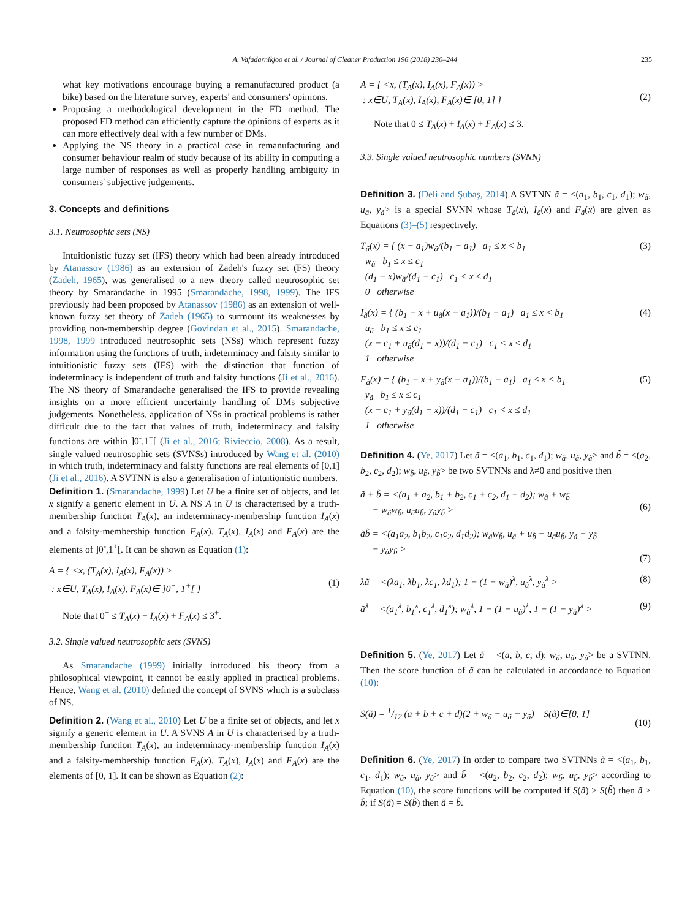A. Vafadarnikjoo et al. / Journal of Cleaner Production 196 (2018) 230–244 235
what key motivations encourage buying a remanufactured product (a bike) based on the literature survey, experts' and consumers' opinions.
Proposing a methodological development in the FD method. The proposed FD method can efficiently capture the opinions of experts as it can more effectively deal with a few number of DMs.
Applying the NS theory in a practical case in remanufacturing and consumer behaviour realm of study because of its ability in computing a large number of responses as well as properly handling ambiguity in consumers' subjective judgements.
3. Concepts and definitions
3.1. Neutrosophic sets (NS)
Intuitionistic fuzzy set (IFS) theory which had been already introduced by Atanassov (1986) as an extension of Zadeh's fuzzy set (FS) theory (Zadeh, 1965), was generalised to a new theory called neutrosophic set theory by Smarandache in 1995 (Smarandache, 1998, 1999). The IFS previously had been proposed by Atanassov (1986) as an extension of well-known fuzzy set theory of Zadeh (1965) to surmount its weaknesses by providing non-membership degree (Govindan et al., 2015). Smarandache, 1998, 1999 introduced neutrosophic sets (NSs) which represent fuzzy information using the functions of truth, indeterminacy and falsity similar to intuitionistic fuzzy sets (IFS) with the distinction that function of indeterminacy is independent of truth and falsity functions (Ji et al., 2016). The NS theory of Smarandache generalised the IFS to provide revealing insights on a more efficient uncertainty handling of DMs subjective judgements. Nonetheless, application of NSs in practical problems is rather difficult due to the fact that values of truth, indeterminacy and falsity functions are within ]0<sup>-</sup>,1<sup>+</sup>[ (Ji et al., 2016; Rivieccio, 2008). As a result, single valued neutrosophic sets (SVNSs) introduced by Wang et al. (2010) in which truth, indeterminacy and falsity functions are real elements of [0,1] (Ji et al., 2016). A SVTNN is also a generalisation of intuitionistic numbers.
Definition 1. (Smarandache, 1999) Let U be a finite set of objects, and let x signify a generic element in U. A NS A in U is characterised by a truth-membership function T<sub>A</sub>(x), an indeterminacy-membership function I<sub>A</sub>(x) and a falsity-membership function F<sub>A</sub>(x). T<sub>A</sub>(x), I<sub>A</sub>(x) and F<sub>A</sub>(x) are the elements of ]0<sup>-</sup>,1<sup>+</sup>[. It can be shown as Equation (1):
A = { <x, (T<sub>A</sub>(x), I<sub>A</sub>(x), F<sub>A</sub>(x)) >
: x∈U, T<sub>A</sub>(x), I<sub>A</sub>(x), F<sub>A</sub>(x)∈ ]0<sup>−</sup>, 1<sup>+</sup>[ }
(1)
Note that 0<sup>−</sup> ≤ T<sub>A</sub>(x) + I<sub>A</sub>(x) + F<sub>A</sub>(x) ≤ 3<sup>+</sup>.
3.2. Single valued neutrosophic sets (SVNS)
As Smarandache (1999) initially introduced his theory from a philosophical viewpoint, it cannot be easily applied in practical problems. Hence, Wang et al. (2010) defined the concept of SVNS which is a subclass of NS.
Definition 2. (Wang et al., 2010) Let U be a finite set of objects, and let x signify a generic element in U. A SVNS A in U is characterised by a truth-membership function T<sub>A</sub>(x), an indeterminacy-membership function I<sub>A</sub>(x) and a falsity-membership function F<sub>A</sub>(x). T<sub>A</sub>(x), I<sub>A</sub>(x) and F<sub>A</sub>(x) are the elements of [0, 1]. It can be shown as Equation (2):
A = { <x, (T<sub>A</sub>(x), I<sub>A</sub>(x), F<sub>A</sub>(x)) >
: x∈U, T<sub>A</sub>(x), I<sub>A</sub>(x), F<sub>A</sub>(x)∈ [0, 1] }
(2)
Note that 0 ≤ T<sub>A</sub>(x) + I<sub>A</sub>(x) + F<sub>A</sub>(x) ≤ 3.
3.3. Single valued neutrosophic numbers (SVNN)
Definition 3. (Deli and Şubaş, 2014) A SVTNN ã = <(a<sub>1</sub>, b<sub>1</sub>, c<sub>1</sub>, d<sub>1</sub>); w<sub>ã</sub>, u<sub>ã</sub>, y<sub>ã</sub>> is a special SVNN whose T<sub>ã</sub>(x), I<sub>ã</sub>(x) and F<sub>ã</sub>(x) are given as Equations (3)–(5) respectively.
T<sub>ã</sub>(x) = { (x − a<sub>1</sub>)w<sub>ã</sub>/(b<sub>1</sub> − a<sub>1</sub>) a<sub>1</sub> ≤ x < b<sub>1</sub>
w<sub>ã</sub> b<sub>1</sub> ≤ x ≤ c<sub>1</sub>
(d<sub>1</sub> − x)w<sub>ã</sub>/(d<sub>1</sub> − c<sub>1</sub>) c<sub>1</sub> < x ≤ d<sub>1</sub>
0 otherwise (3)
I<sub>ã</sub>(x) = { (b<sub>1</sub> − x + u<sub>ã</sub>(x − a<sub>1</sub>))/(b<sub>1</sub> − a<sub>1</sub>) a<sub>1</sub> ≤ x < b<sub>1</sub>
u<sub>ã</sub> b<sub>1</sub> ≤ x ≤ c<sub>1</sub>
(x − c<sub>1</sub> + u<sub>ã</sub>(d<sub>1</sub> − x))/(d<sub>1</sub> − c<sub>1</sub>) c<sub>1</sub> < x ≤ d<sub>1</sub>
1 otherwise (4)
F<sub>ã</sub>(x) = { (b<sub>1</sub> − x + y<sub>ã</sub>(x − a<sub>1</sub>))/(b<sub>1</sub> − a<sub>1</sub>) a<sub>1</sub> ≤ x < b<sub>1</sub>
y<sub>ã</sub> b<sub>1</sub> ≤ x ≤ c<sub>1</sub>
(x − c<sub>1</sub> + y<sub>ã</sub>(d<sub>1</sub> − x))/(d<sub>1</sub> − c<sub>1</sub>) c<sub>1</sub> < x ≤ d<sub>1</sub>
1 otherwise (5)
Definition 4. (Ye, 2017) Let ã = <(a<sub>1</sub>, b<sub>1</sub>, c<sub>1</sub>, d<sub>1</sub>); w<sub>ã</sub>, u<sub>ã</sub>, y<sub>ã</sub>> and b̃ = <(a<sub>2</sub>, b<sub>2</sub>, c<sub>2</sub>, d<sub>2</sub>); w<sub>b̃</sub>, u<sub>b̃</sub>, y<sub>b̃</sub>> be two SVTNNs and λ≠0 and positive then
ã + b̃ = <(a<sub>1</sub> + a<sub>2</sub>, b<sub>1</sub> + b<sub>2</sub>, c<sub>1</sub> + c<sub>2</sub>, d<sub>1</sub> + d<sub>2</sub>); w<sub>ã</sub> + w<sub>b̃</sub>
− w<sub>ã</sub>w<sub>b̃</sub>, u<sub>ã</sub>u<sub>b̃</sub>, y<sub>ã</sub>y<sub>b̃</sub> >
(6)
ãb̃ = <(a<sub>1</sub>a<sub>2</sub>, b<sub>1</sub>b<sub>2</sub>, c<sub>1</sub>c<sub>2</sub>, d<sub>1</sub>d<sub>2</sub>); w<sub>ã</sub>w<sub>b̃</sub>, u<sub>ã</sub> + u<sub>b̃</sub> − u<sub>ã</sub>u<sub>b̃</sub>, y<sub>ã</sub> + y<sub>b̃</sub>
− y<sub>ã</sub>y<sub>b̃</sub> >
(7)
λã = <(λa<sub>1</sub>, λb<sub>1</sub>, λc<sub>1</sub>, λd<sub>1</sub>); 1 − (1 − w<sub>ã</sub>)<sup>λ</sup>, u<sub>ã</sub><sup>λ</sup>, y<sub>ã</sub><sup>λ</sup> > (8)
ã<sup>λ</sup> = <(a<sub>1</sub><sup>λ</sup>, b<sub>1</sub><sup>λ</sup>, c<sub>1</sub><sup>λ</sup>, d<sub>1</sub><sup>λ</sup>); w<sub>ã</sub><sup>λ</sup>, 1 − (1 − u<sub>ã</sub>)<sup>λ</sup>, 1 − (1 − y<sub>ã</sub>)<sup>λ</sup> > (9)
Definition 5. (Ye, 2017) Let ã = <(a, b, c, d); w<sub>ã</sub>, u<sub>ã</sub>, y<sub>ã</sub>> be a SVTNN. Then the score function of ã can be calculated in accordance to Equation (10):
S(ã) = 1/12 (a + b + c + d)(2 + w<sub>ã</sub> − u<sub>ã</sub> − y<sub>ã</sub>) S(ã)∈[0, 1]
(10)
Definition 6. (Ye, 2017) In order to compare two SVTNNs ã = <(a<sub>1</sub>, b<sub>1</sub>, c<sub>1</sub>, d<sub>1</sub>); w<sub>ã</sub>, u<sub>ã</sub>, y<sub>ã</sub>> and b̃ = <(a<sub>2</sub>, b<sub>2</sub>, c<sub>2</sub>, d<sub>2</sub>); w<sub>b̃</sub>, u<sub>b̃</sub>, y<sub>b̃</sub>> according to Equation (10), the score functions will be computed if S(ã) > S(b̃) then ã > b̃; if S(ã) = S(b̃) then ã = b̃.